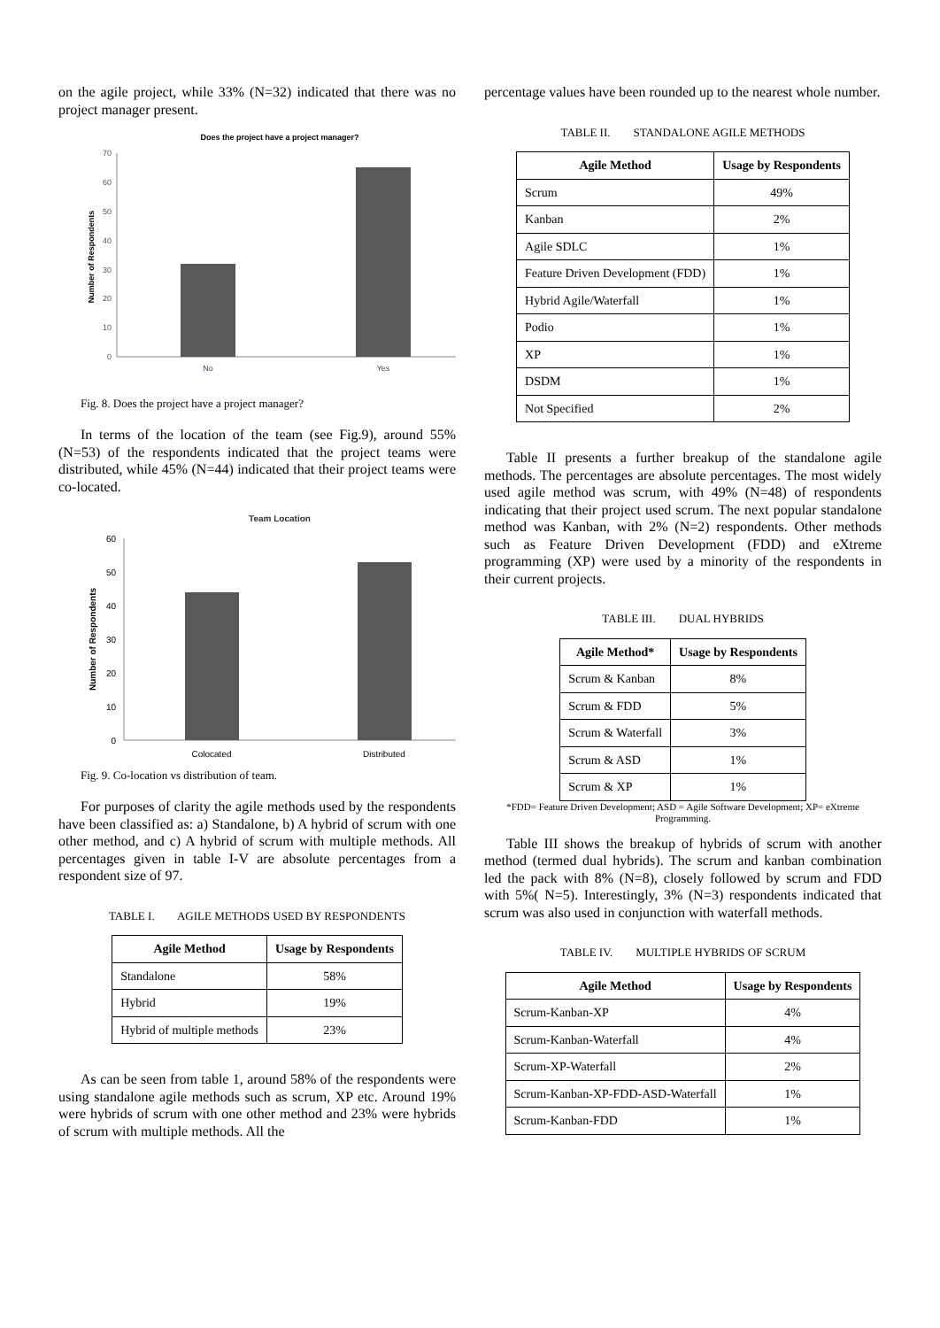on the agile project, while 33% (N=32) indicated that there was no project manager present.
Does the project have a project manager?
70
60
50
40
30
20
10
0
No
Yes
Number of Respondents
Fig. 8. Does the project have a project manager?
In terms of the location of the team (see Fig.9), around 55% (N=53) of the respondents indicated that the project teams were distributed, while 45% (N=44) indicated that their project teams were co-located.
Team Location
60
50
40
30
20
10
0
Colocated
Distributed
Number of Respondents
Fig. 9. Co-location vs distribution of team.
For purposes of clarity the agile methods used by the respondents have been classified as: a) Standalone, b) A hybrid of scrum with one other method, and c) A hybrid of scrum with multiple methods. All percentages given in table I-V are absolute percentages from a respondent size of 97.
TABLE I. AGILE METHODS USED BY RESPONDENTS
| Agile Method | Usage by Respondents |
| --- | --- |
| Standalone | 58% |
| Hybrid | 19% |
| Hybrid of multiple methods | 23% |
As can be seen from table 1, around 58% of the respondents were using standalone agile methods such as scrum, XP etc. Around 19% were hybrids of scrum with one other method and 23% were hybrids of scrum with multiple methods. All the
percentage values have been rounded up to the nearest whole number.
TABLE II. STANDALONE AGILE METHODS
| Agile Method | Usage by Respondents |
| --- | --- |
| Scrum | 49% |
| Kanban | 2% |
| Agile SDLC | 1% |
| Feature Driven Development (FDD) | 1% |
| Hybrid Agile/Waterfall | 1% |
| Podio | 1% |
| XP | 1% |
| DSDM | 1% |
| Not Specified | 2% |
Table II presents a further breakup of the standalone agile methods. The percentages are absolute percentages. The most widely used agile method was scrum, with 49% (N=48) of respondents indicating that their project used scrum. The next popular standalone method was Kanban, with 2% (N=2) respondents. Other methods such as Feature Driven Development (FDD) and eXtreme programming (XP) were used by a minority of the respondents in their current projects.
TABLE III. DUAL HYBRIDS
| Agile Method* | Usage by Respondents |
| --- | --- |
| Scrum & Kanban | 8% |
| Scrum & FDD | 5% |
| Scrum & Waterfall | 3% |
| Scrum & ASD | 1% |
| Scrum & XP | 1% |
*FDD= Feature Driven Development; ASD = Agile Software Development; XP= eXtreme Programming.
Table III shows the breakup of hybrids of scrum with another method (termed dual hybrids). The scrum and kanban combination led the pack with 8% (N=8), closely followed by scrum and FDD with 5%( N=5). Interestingly, 3% (N=3) respondents indicated that scrum was also used in conjunction with waterfall methods.
TABLE IV. MULTIPLE HYBRIDS OF SCRUM
| Agile Method | Usage by Respondents |
| --- | --- |
| Scrum-Kanban-XP | 4% |
| Scrum-Kanban-Waterfall | 4% |
| Scrum-XP-Waterfall | 2% |
| Scrum-Kanban-XP-FDD-ASD-Waterfall | 1% |
| Scrum-Kanban-FDD | 1% |